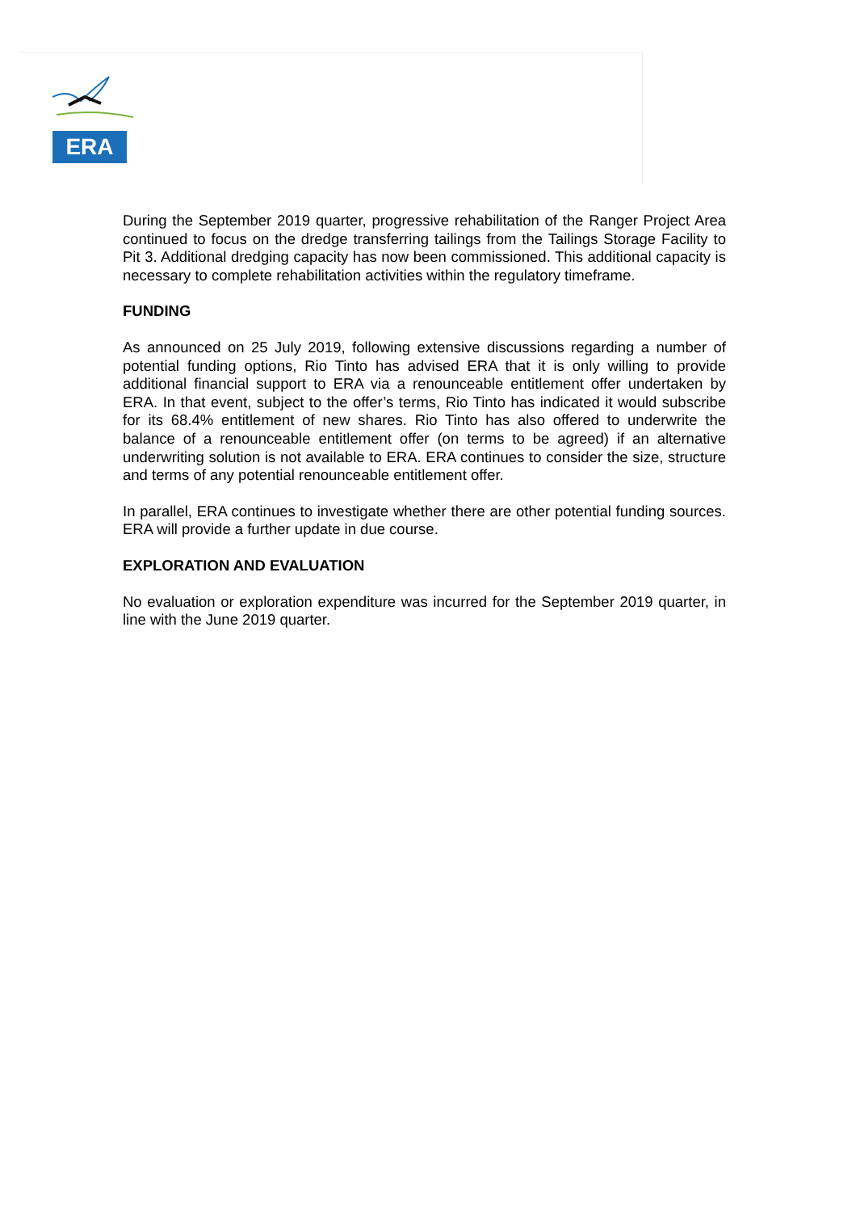ERA
During the September 2019 quarter, progressive rehabilitation of the Ranger Project Area continued to focus on the dredge transferring tailings from the Tailings Storage Facility to Pit 3. Additional dredging capacity has now been commissioned. This additional capacity is necessary to complete rehabilitation activities within the regulatory timeframe.
FUNDING
As announced on 25 July 2019, following extensive discussions regarding a number of potential funding options, Rio Tinto has advised ERA that it is only willing to provide additional financial support to ERA via a renounceable entitlement offer undertaken by ERA. In that event, subject to the offer’s terms, Rio Tinto has indicated it would subscribe for its 68.4% entitlement of new shares. Rio Tinto has also offered to underwrite the balance of a renounceable entitlement offer (on terms to be agreed) if an alternative underwriting solution is not available to ERA. ERA continues to consider the size, structure and terms of any potential renounceable entitlement offer.
In parallel, ERA continues to investigate whether there are other potential funding sources. ERA will provide a further update in due course.
EXPLORATION AND EVALUATION
No evaluation or exploration expenditure was incurred for the September 2019 quarter, in line with the June 2019 quarter.